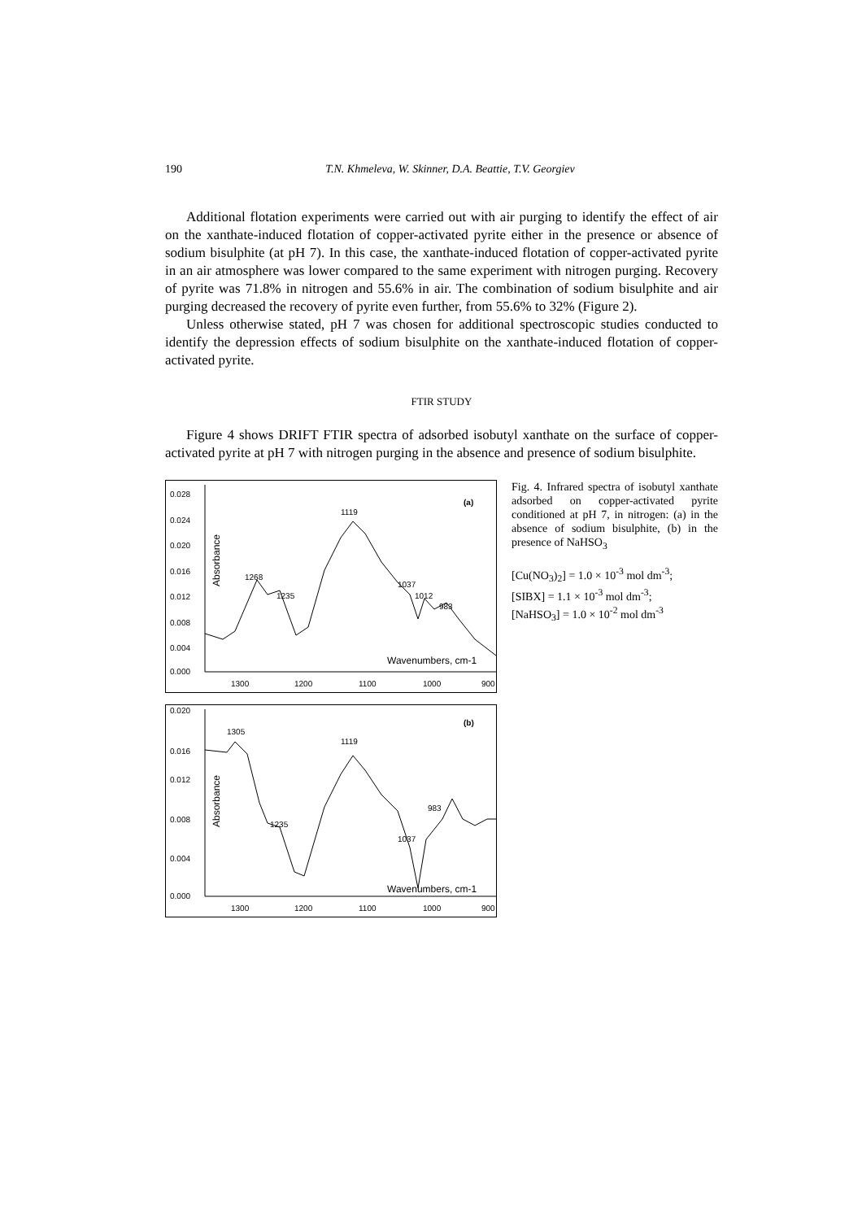190 T.N. Khmeleva, W. Skinner, D.A. Beattie, T.V. Georgiev
Additional flotation experiments were carried out with air purging to identify the effect of air on the xanthate-induced flotation of copper-activated pyrite either in the presence or absence of sodium bisulphite (at pH 7). In this case, the xanthate-induced flotation of copper-activated pyrite in an air atmosphere was lower compared to the same experiment with nitrogen purging. Recovery of pyrite was 71.8% in nitrogen and 55.6% in air. The combination of sodium bisulphite and air purging decreased the recovery of pyrite even further, from 55.6% to 32% (Figure 2).
Unless otherwise stated, pH 7 was chosen for additional spectroscopic studies conducted to identify the depression effects of sodium bisulphite on the xanthate-induced flotation of copper-activated pyrite.
FTIR STUDY
Figure 4 shows DRIFT FTIR spectra of adsorbed isobutyl xanthate on the surface of copper-activated pyrite at pH 7 with nitrogen purging in the absence and presence of sodium bisulphite.
0.028
0.024
0.020
0.016
0.012
0.008
0.004
0.000
1300
1200
1100
1000
900
(a)
1119
1268
1235
1037
1012
983
Wavenumbers, cm-1
Absorbance
0.020
0.016
0.012
0.008
0.004
0.000
1300
1200
1100
1000
900
(b)
1305
1119
1235
1037
983
Wavenumbers, cm-1
Absorbance
Fig. 4. Infrared spectra of isobutyl xanthate adsorbed on copper-activated pyrite conditioned at pH 7, in nitrogen: (a) in the absence of sodium bisulphite, (b) in the presence of NaHSO<sub>3</sub>
[Cu(NO<sub>3</sub>)<sub>2</sub>] = 1.0 × 10<sup>-3</sup> mol dm<sup>-3</sup>;
[SIBX] = 1.1 × 10<sup>-3</sup> mol dm<sup>-3</sup>;
[NaHSO<sub>3</sub>] = 1.0 × 10<sup>-2</sup> mol dm<sup>-3</sup>